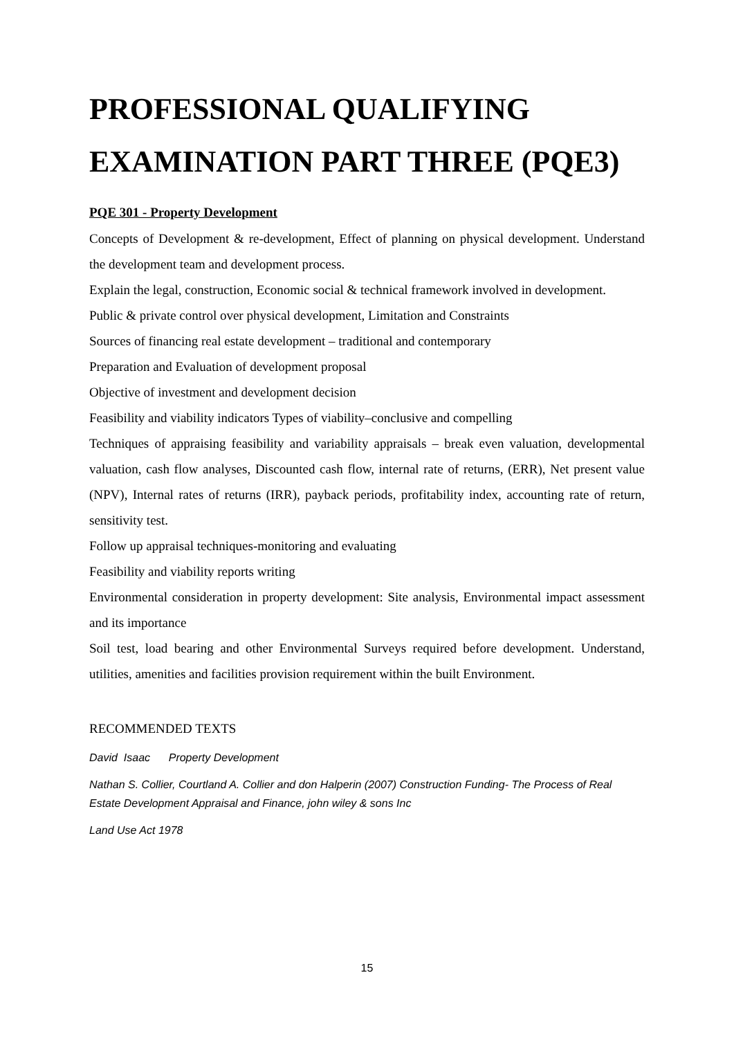PROFESSIONAL QUALIFYING EXAMINATION PART THREE (PQE3)
PQE 301 - Property Development
Concepts of Development & re-development, Effect of planning on physical development. Understand the development team and development process.
Explain the legal, construction, Economic social & technical framework involved in development.
Public & private control over physical development, Limitation and Constraints
Sources of financing real estate development – traditional and contemporary
Preparation and Evaluation of development proposal
Objective of investment and development decision
Feasibility and viability indicators Types of viability–conclusive and compelling
Techniques of appraising feasibility and variability appraisals – break even valuation, developmental valuation, cash flow analyses, Discounted cash flow, internal rate of returns, (ERR), Net present value (NPV), Internal rates of returns (IRR), payback periods, profitability index, accounting rate of return, sensitivity test.
Follow up appraisal techniques-monitoring and evaluating
Feasibility and viability reports writing
Environmental consideration in property development: Site analysis, Environmental impact assessment and its importance
Soil test, load bearing and other Environmental Surveys required before development. Understand, utilities, amenities and facilities provision requirement within the built Environment.
RECOMMENDED TEXTS
David Isaac Property Development
Nathan S. Collier, Courtland A. Collier and don Halperin (2007) Construction Funding- The Process of Real Estate Development Appraisal and Finance, john wiley & sons Inc
Land Use Act 1978
15